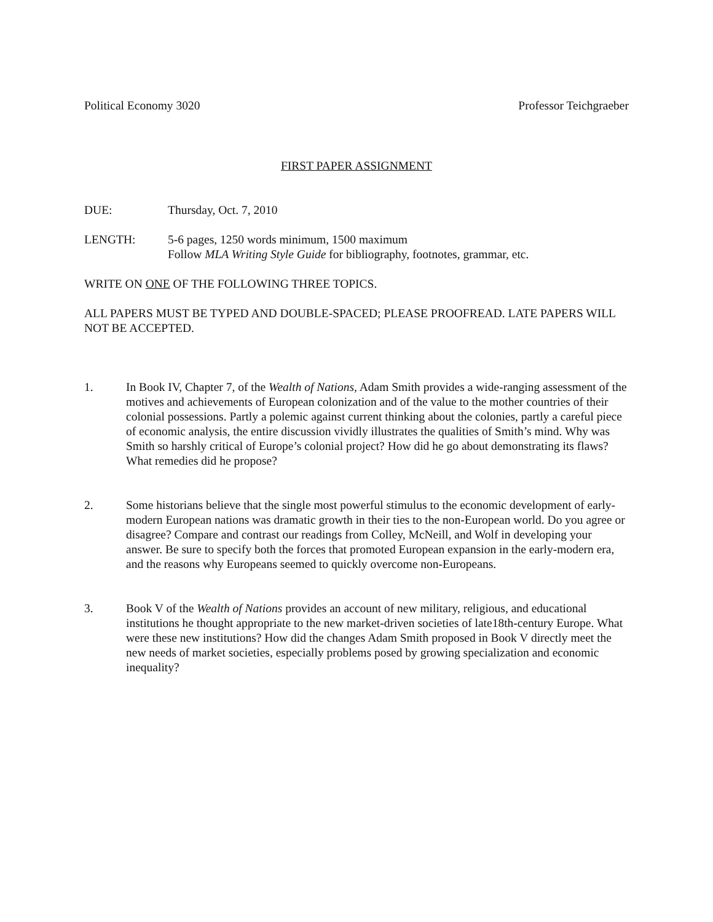Political Economy 3020 Professor Teichgraeber
FIRST PAPER ASSIGNMENT
DUE: Thursday, Oct. 7, 2010
LENGTH: 5-6 pages, 1250 words minimum, 1500 maximum
Follow MLA Writing Style Guide for bibliography, footnotes, grammar, etc.
WRITE ON ONE OF THE FOLLOWING THREE TOPICS.
ALL PAPERS MUST BE TYPED AND DOUBLE-SPACED; PLEASE PROOFREAD. LATE PAPERS WILL NOT BE ACCEPTED.
1. In Book IV, Chapter 7, of the Wealth of Nations, Adam Smith provides a wide-ranging assessment of the motives and achievements of European colonization and of the value to the mother countries of their colonial possessions. Partly a polemic against current thinking about the colonies, partly a careful piece of economic analysis, the entire discussion vividly illustrates the qualities of Smith’s mind. Why was Smith so harshly critical of Europe’s colonial project? How did he go about demonstrating its flaws? What remedies did he propose?
2. Some historians believe that the single most powerful stimulus to the economic development of early-modern European nations was dramatic growth in their ties to the non-European world. Do you agree or disagree? Compare and contrast our readings from Colley, McNeill, and Wolf in developing your answer. Be sure to specify both the forces that promoted European expansion in the early-modern era, and the reasons why Europeans seemed to quickly overcome non-Europeans.
3. Book V of the Wealth of Nations provides an account of new military, religious, and educational institutions he thought appropriate to the new market-driven societies of late18th-century Europe. What were these new institutions? How did the changes Adam Smith proposed in Book V directly meet the new needs of market societies, especially problems posed by growing specialization and economic inequality?